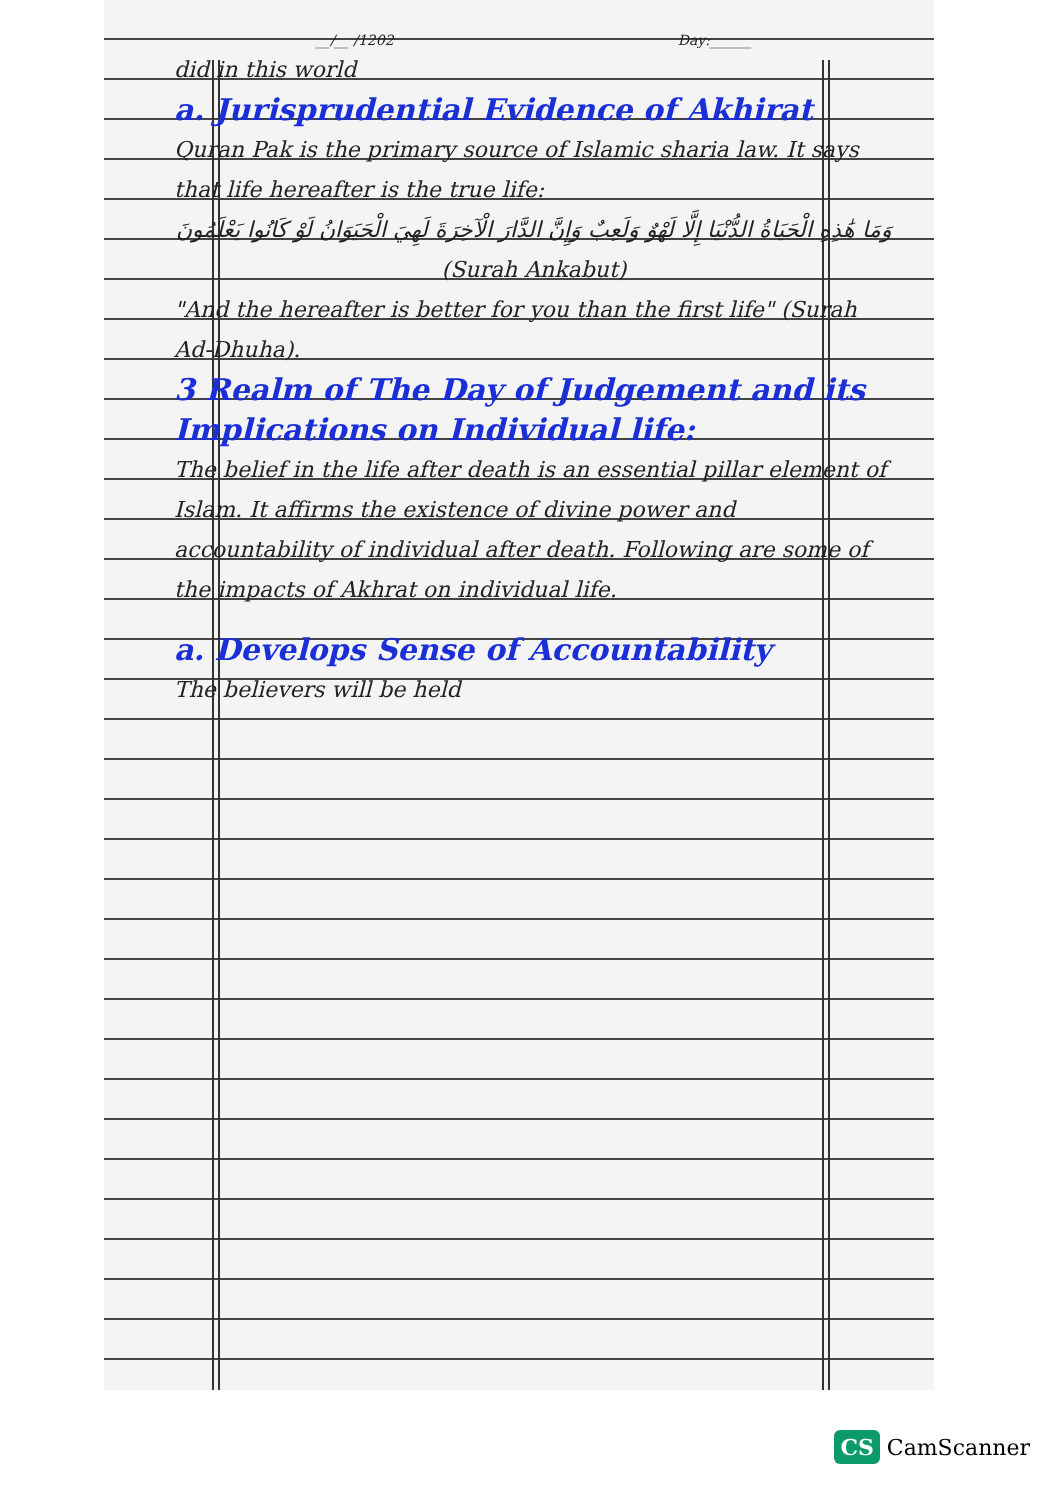__/__ /1202 Day:______
did in this world
a. Jurisprudential Evidence of Akhirat
Quran Pak is the primary source of Islamic sharia law. It says that life hereafter is the true life:
وَمَا هَٰذِهِ الْحَيَاةُ الدُّنْيَا إِلَّا لَهْوٌ وَلَعِبٌ وَإِنَّ الدَّارَ الْآخِرَةَ لَهِيَ الْحَيَوَانُ لَوْ كَانُوا يَعْلَمُونَ
(Surah Ankabut)
"And the hereafter is better for you than the first life" (Surah Ad-Dhuha).
3 Realm of The Day of Judgement and its Implications on Individual life:
The belief in the life after death is an essential pillar element of Islam. It affirms the existence of divine power and accountability of individual after death. Following are some of the impacts of Akhrat on individual life.
a. Develops Sense of Accountability
The believers will be held
CS CamScanner